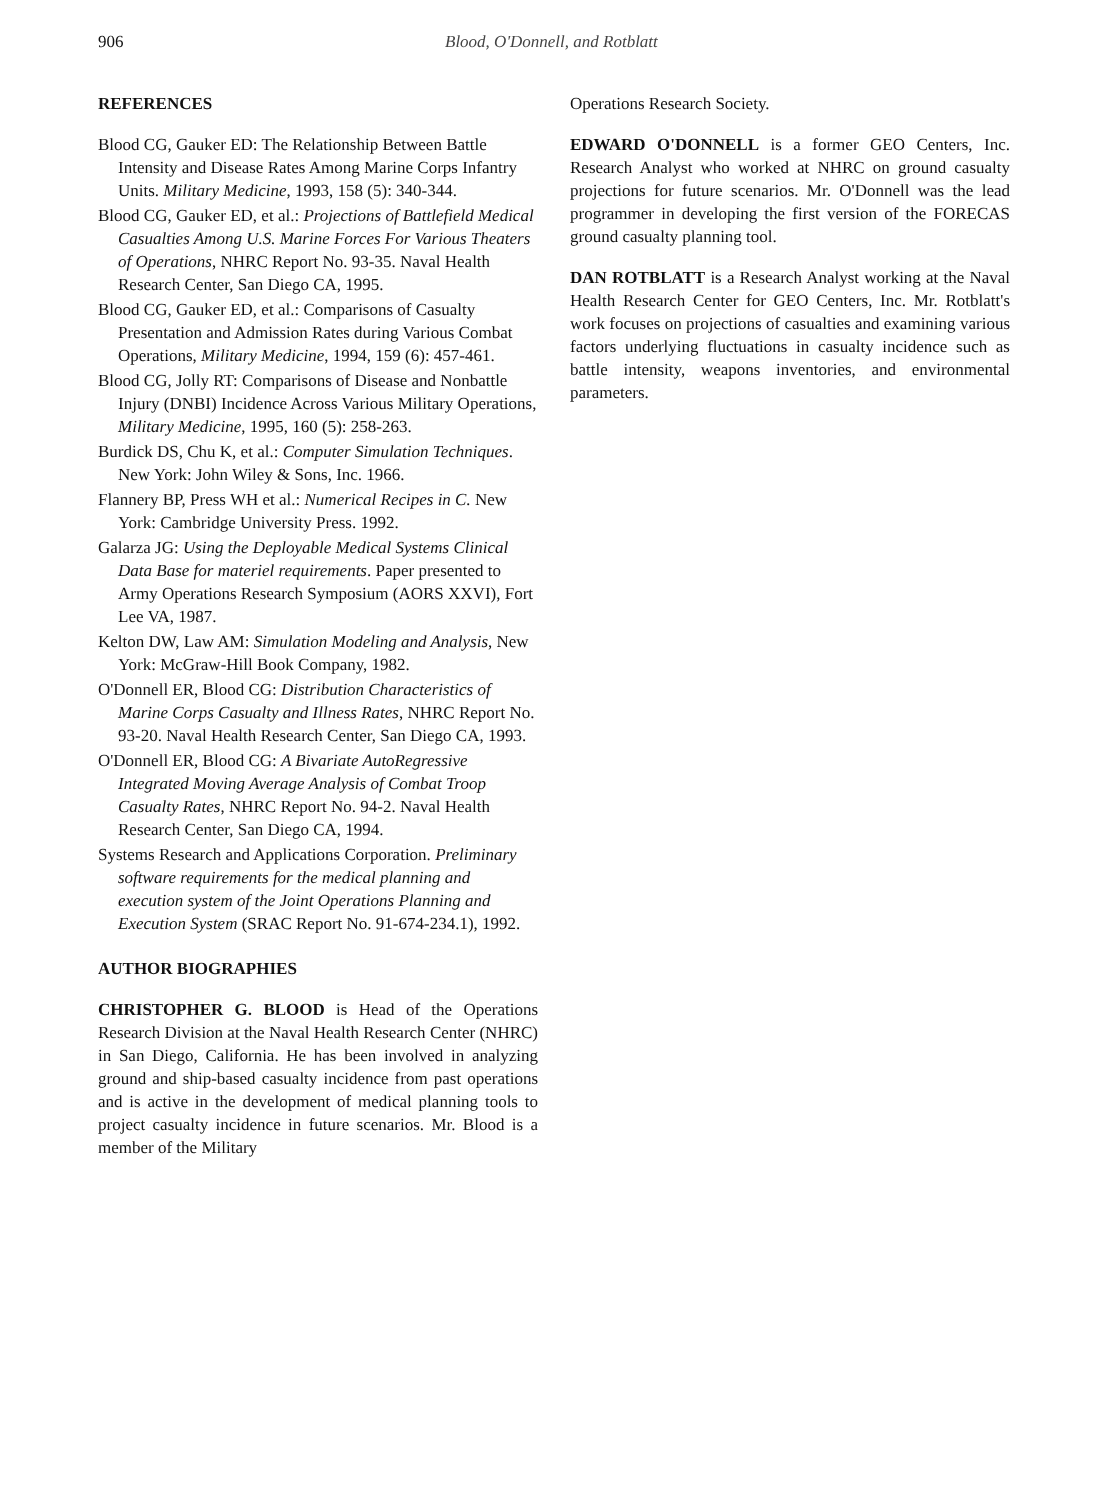906 Blood, O'Donnell, and Rotblatt
REFERENCES
Blood CG, Gauker ED: The Relationship Between Battle Intensity and Disease Rates Among Marine Corps Infantry Units. Military Medicine, 1993, 158 (5): 340-344.
Blood CG, Gauker ED, et al.: Projections of Battlefield Medical Casualties Among U.S. Marine Forces For Various Theaters of Operations, NHRC Report No. 93-35. Naval Health Research Center, San Diego CA, 1995.
Blood CG, Gauker ED, et al.: Comparisons of Casualty Presentation and Admission Rates during Various Combat Operations, Military Medicine, 1994, 159 (6): 457-461.
Blood CG, Jolly RT: Comparisons of Disease and Nonbattle Injury (DNBI) Incidence Across Various Military Operations, Military Medicine, 1995, 160 (5): 258-263.
Burdick DS, Chu K, et al.: Computer Simulation Techniques. New York: John Wiley & Sons, Inc. 1966.
Flannery BP, Press WH et al.: Numerical Recipes in C. New York: Cambridge University Press. 1992.
Galarza JG: Using the Deployable Medical Systems Clinical Data Base for materiel requirements. Paper presented to Army Operations Research Symposium (AORS XXVI), Fort Lee VA, 1987.
Kelton DW, Law AM: Simulation Modeling and Analysis, New York: McGraw-Hill Book Company, 1982.
O'Donnell ER, Blood CG: Distribution Characteristics of Marine Corps Casualty and Illness Rates, NHRC Report No. 93-20. Naval Health Research Center, San Diego CA, 1993.
O'Donnell ER, Blood CG: A Bivariate AutoRegressive Integrated Moving Average Analysis of Combat Troop Casualty Rates, NHRC Report No. 94-2. Naval Health Research Center, San Diego CA, 1994.
Systems Research and Applications Corporation. Preliminary software requirements for the medical planning and execution system of the Joint Operations Planning and Execution System (SRAC Report No. 91-674-234.1), 1992.
AUTHOR BIOGRAPHIES
CHRISTOPHER G. BLOOD is Head of the Operations Research Division at the Naval Health Research Center (NHRC) in San Diego, California. He has been involved in analyzing ground and ship-based casualty incidence from past operations and is active in the development of medical planning tools to project casualty incidence in future scenarios. Mr. Blood is a member of the Military
Operations Research Society.
EDWARD O'DONNELL is a former GEO Centers, Inc. Research Analyst who worked at NHRC on ground casualty projections for future scenarios. Mr. O'Donnell was the lead programmer in developing the first version of the FORECAS ground casualty planning tool.
DAN ROTBLATT is a Research Analyst working at the Naval Health Research Center for GEO Centers, Inc. Mr. Rotblatt's work focuses on projections of casualties and examining various factors underlying fluctuations in casualty incidence such as battle intensity, weapons inventories, and environmental parameters.